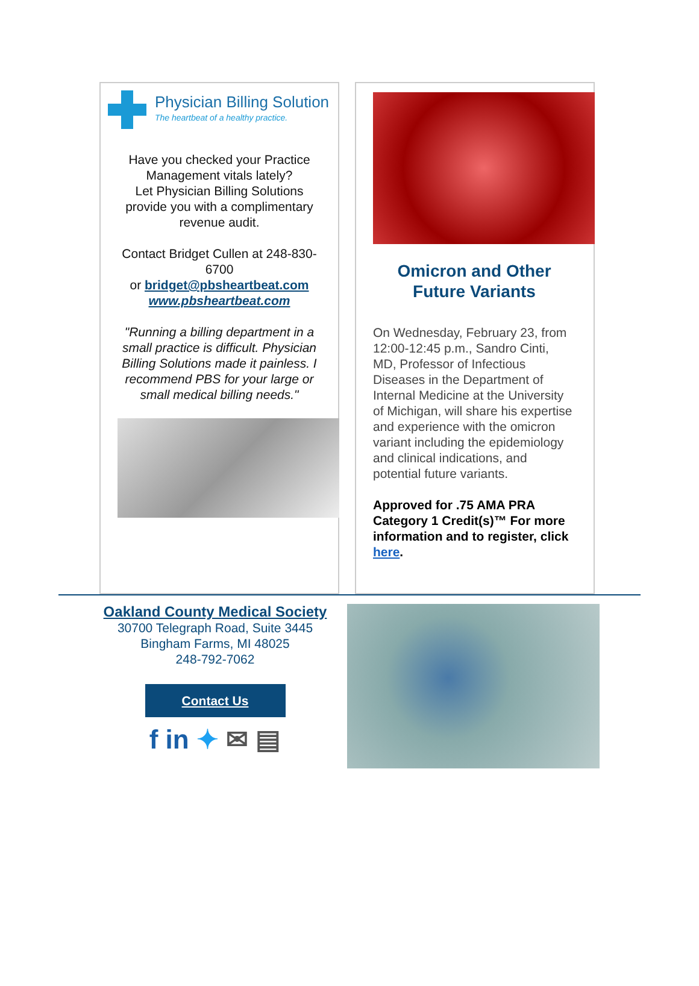Physician Billing Solution
The heartbeat of a healthy practice.
Have you checked your Practice Management vitals lately?
Let Physician Billing Solutions provide you with a complimentary revenue audit.
Contact Bridget Cullen at 248-830-6700
or bridget@pbsheartbeat.com
www.pbsheartbeat.com
"Running a billing department in a small practice is difficult. Physician Billing Solutions made it painless. I recommend PBS for your large or small medical billing needs."
Omicron and Other Future Variants
On Wednesday, February 23, from 12:00-12:45 p.m., Sandro Cinti, MD, Professor of Infectious Diseases in the Department of Internal Medicine at the University of Michigan, will share his expertise and experience with the omicron variant including the epidemiology and clinical indications, and potential future variants.
Approved for .75 AMA PRA Category 1 Credit(s)™ For more information and to register, click here.
Oakland County Medical Society
30700 Telegraph Road, Suite 3445
Bingham Farms, MI 48025
248-792-7062
Contact Us
f in ✦ ✉ ▤